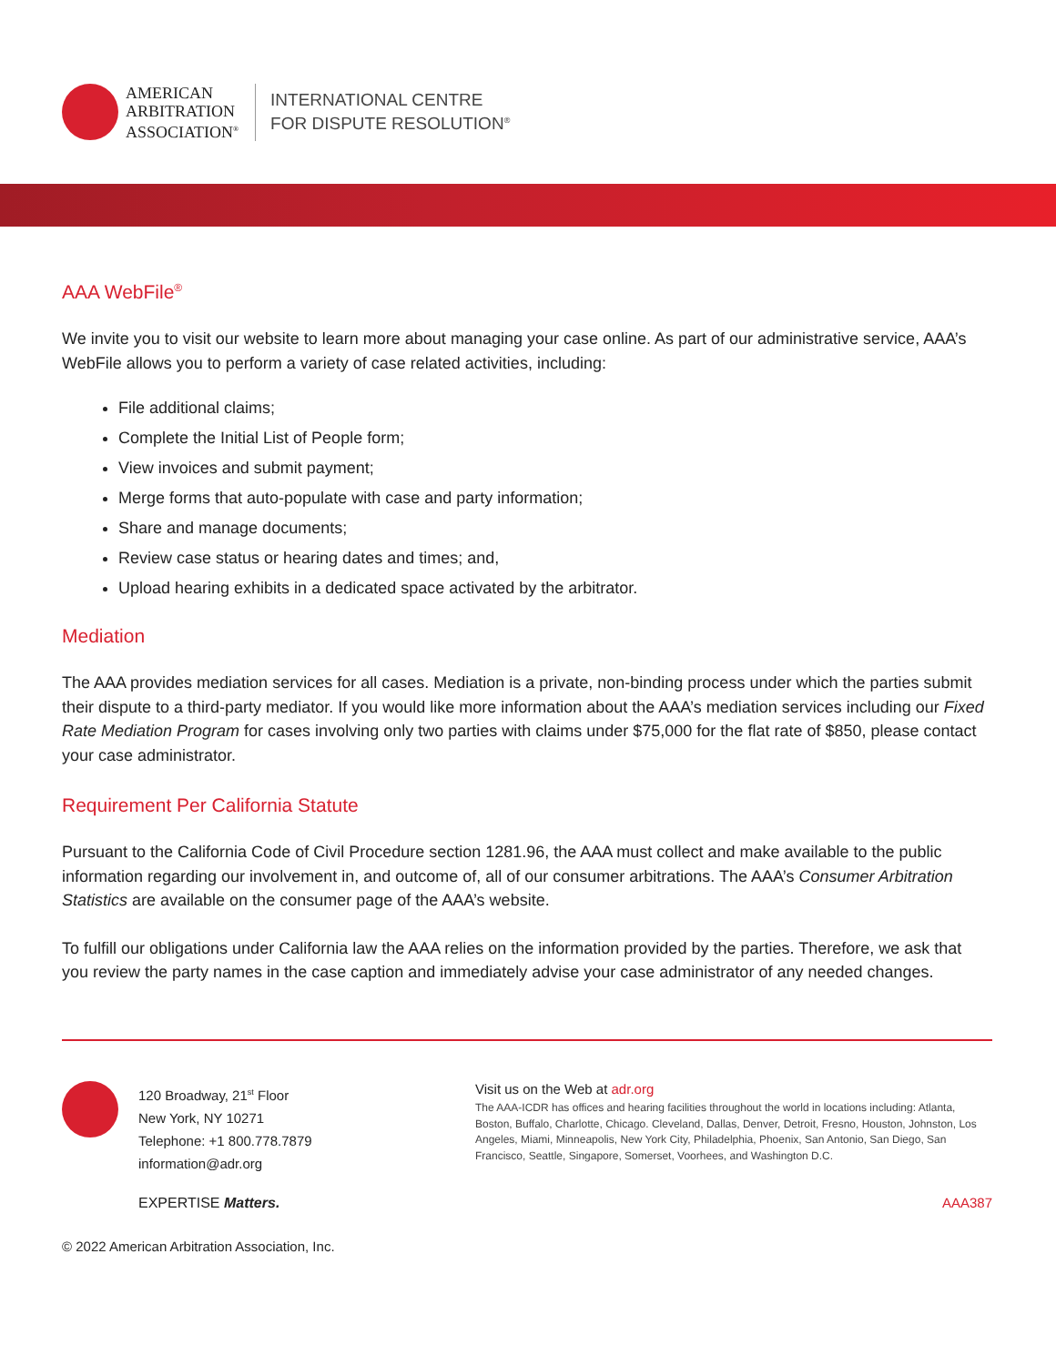AMERICAN
ARBITRATION
ASSOCIATION<sup>®</sup>
INTERNATIONAL CENTRE
FOR DISPUTE RESOLUTION<sup>®</sup>
AAA WebFile<sup>®</sup>
We invite you to visit our website to learn more about managing your case online. As part of our administrative service, AAA’s WebFile allows you to perform a variety of case related activities, including:
File additional claims;
Complete the Initial List of People form;
View invoices and submit payment;
Merge forms that auto-populate with case and party information;
Share and manage documents;
Review case status or hearing dates and times; and,
Upload hearing exhibits in a dedicated space activated by the arbitrator.
Mediation
The AAA provides mediation services for all cases. Mediation is a private, non-binding process under which the parties submit their dispute to a third-party mediator. If you would like more information about the AAA’s mediation services including our Fixed Rate Mediation Program for cases involving only two parties with claims under $75,000 for the flat rate of $850, please contact your case administrator.
Requirement Per California Statute
Pursuant to the California Code of Civil Procedure section 1281.96, the AAA must collect and make available to the public information regarding our involvement in, and outcome of, all of our consumer arbitrations. The AAA’s Consumer Arbitration Statistics are available on the consumer page of the AAA’s website.
To fulfill our obligations under California law the AAA relies on the information provided by the parties. Therefore, we ask that you review the party names in the case caption and immediately advise your case administrator of any needed changes.
120 Broadway, 21<sup>st</sup> Floor
New York, NY 10271
Telephone: +1 800.778.7879
information@adr.org
Visit us on the Web at adr.org
The AAA-ICDR has offices and hearing facilities throughout the world in locations including: Atlanta, Boston, Buffalo, Charlotte, Chicago. Cleveland, Dallas, Denver, Detroit, Fresno, Houston, Johnston, Los Angeles, Miami, Minneapolis, New York City, Philadelphia, Phoenix, San Antonio, San Diego, San Francisco, Seattle, Singapore, Somerset, Voorhees, and Washington D.C.
EXPERTISE Matters. AAA387
© 2022 American Arbitration Association, Inc.